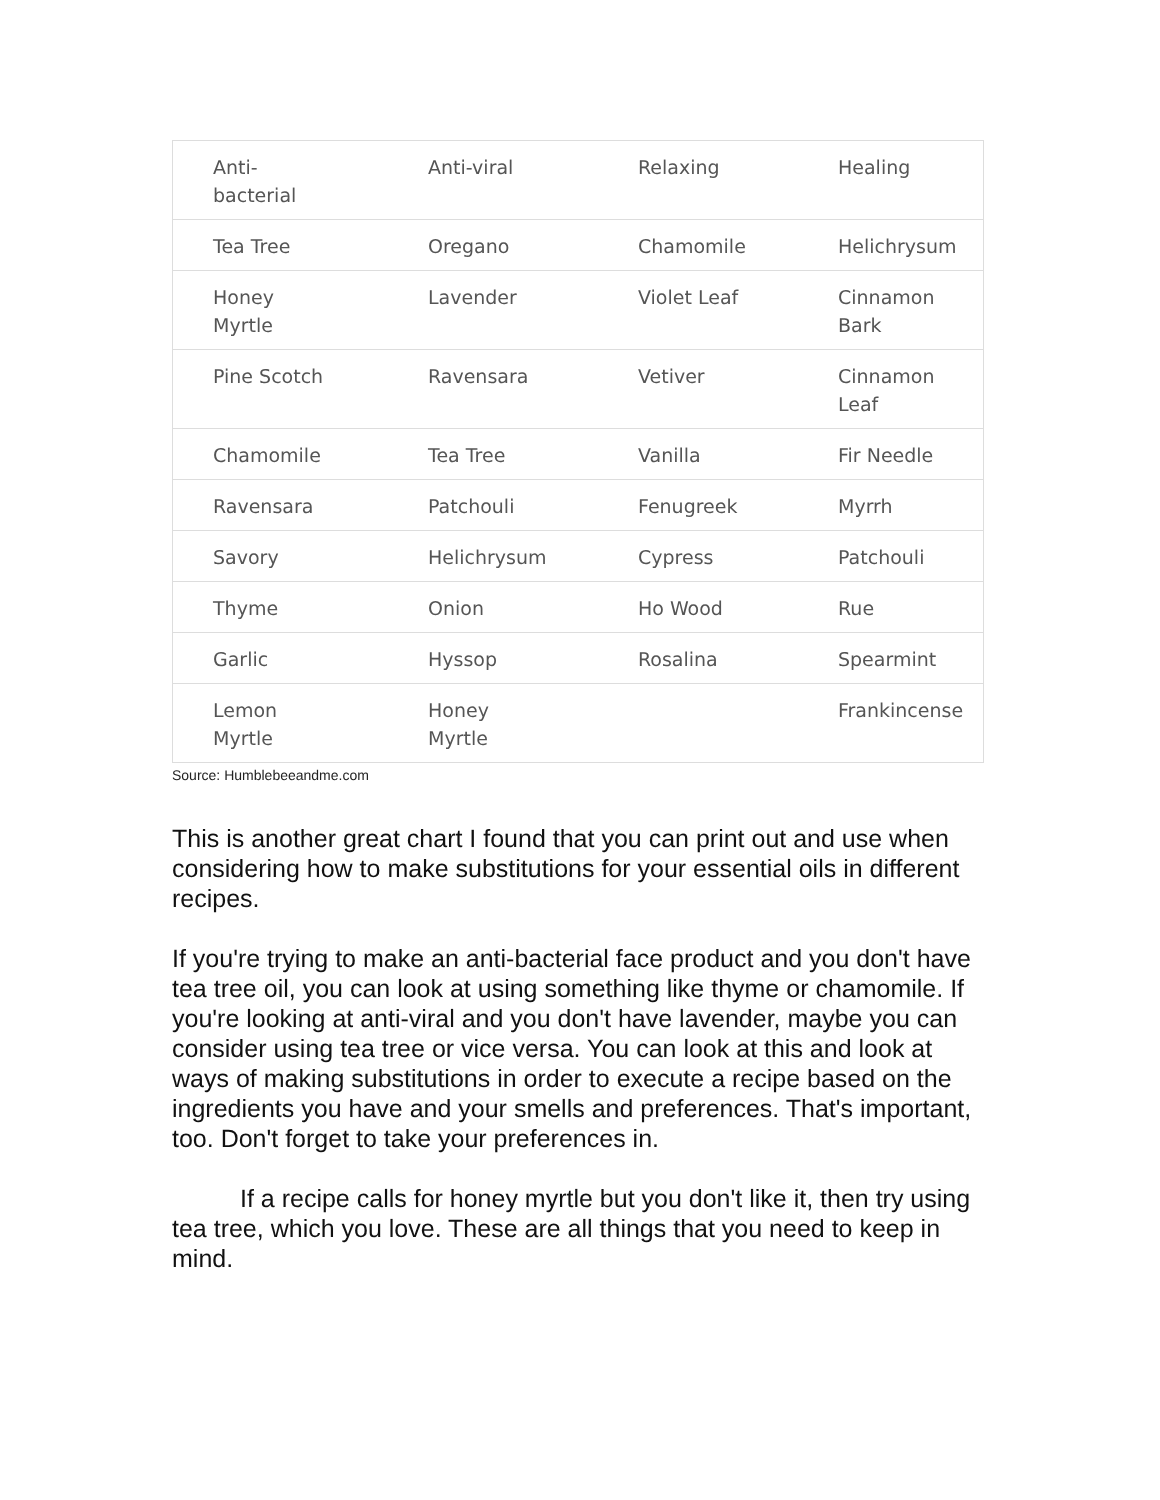| Anti- bacterial | Anti-viral | Relaxing | Healing |
| Tea Tree | Oregano | Chamomile | Helichrysum |
| Honey Myrtle | Lavender | Violet Leaf | Cinnamon Bark |
| Pine Scotch | Ravensara | Vetiver | Cinnamon Leaf |
| Chamomile | Tea Tree | Vanilla | Fir Needle |
| Ravensara | Patchouli | Fenugreek | Myrrh |
| Savory | Helichrysum | Cypress | Patchouli |
| Thyme | Onion | Ho Wood | Rue |
| Garlic | Hyssop | Rosalina | Spearmint |
| Lemon Myrtle | Honey Myrtle | | Frankincense |
Source: Humblebeeandme.com
This is another great chart I found that you can print out and use when considering how to make substitutions for your essential oils in different recipes.
If you're trying to make an anti-bacterial face product and you don't have tea tree oil, you can look at using something like thyme or chamomile. If you're looking at anti-viral and you don't have lavender, maybe you can consider using tea tree or vice versa. You can look at this and look at ways of making substitutions in order to execute a recipe based on the ingredients you have and your smells and preferences. That's important, too. Don't forget to take your preferences in.
If a recipe calls for honey myrtle but you don't like it, then try using tea tree, which you love. These are all things that you need to keep in mind.